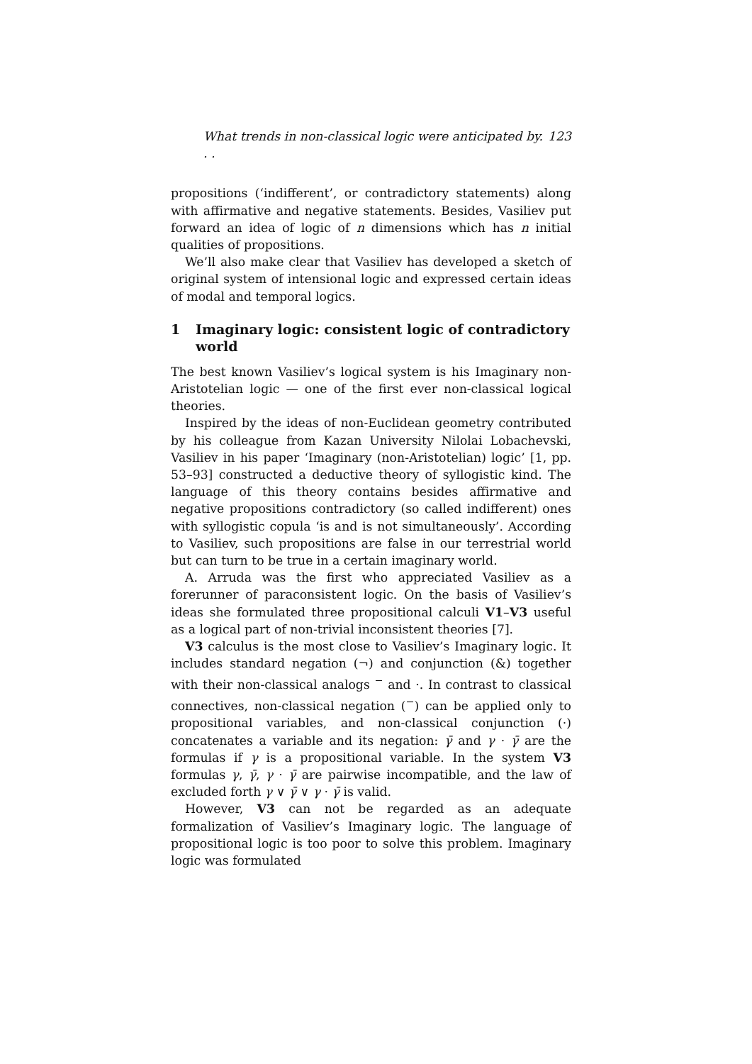What trends in non-classical logic were anticipated by. . . 123
propositions (‘indifferent’, or contradictory statements) along with affirmative and negative statements. Besides, Vasiliev put forward an idea of logic of n dimensions which has n initial qualities of propositions.
We’ll also make clear that Vasiliev has developed a sketch of original system of intensional logic and expressed certain ideas of modal and temporal logics.
1 Imaginary logic: consistent logic of contradictory world
The best known Vasiliev’s logical system is his Imaginary non-Aristotelian logic — one of the first ever non-classical logical theories.
Inspired by the ideas of non-Euclidean geometry contributed by his colleague from Kazan University Nilolai Lobachevski, Vasiliev in his paper ‘Imaginary (non-Aristotelian) logic’ [1, pp. 53–93] constructed a deductive theory of syllogistic kind. The language of this theory contains besides affirmative and negative propositions contradictory (so called indifferent) ones with syllogistic copula ‘is and is not simultaneously’. According to Vasiliev, such propositions are false in our terrestrial world but can turn to be true in a certain imaginary world.
A. Arruda was the first who appreciated Vasiliev as a forerunner of paraconsistent logic. On the basis of Vasiliev’s ideas she formulated three propositional calculi V1–V3 useful as a logical part of non-trivial inconsistent theories [7].
V3 calculus is the most close to Vasiliev’s Imaginary logic. It includes standard negation (¬) and conjunction (&) together with their non-classical analogs <sup>−</sup> and ·. In contrast to classical connectives, non-classical negation (<sup>−</sup>) can be applied only to propositional variables, and non-classical conjunction (·) concatenates a variable and its negation: γ̄ and γ · γ̄ are the formulas if γ is a propositional variable. In the system V3 formulas γ, γ̄, γ · γ̄ are pairwise incompatible, and the law of excluded forth γ ∨ γ̄ ∨ γ · γ̄ is valid.
However, V3 can not be regarded as an adequate formalization of Vasiliev’s Imaginary logic. The language of propositional logic is too poor to solve this problem. Imaginary logic was formulated